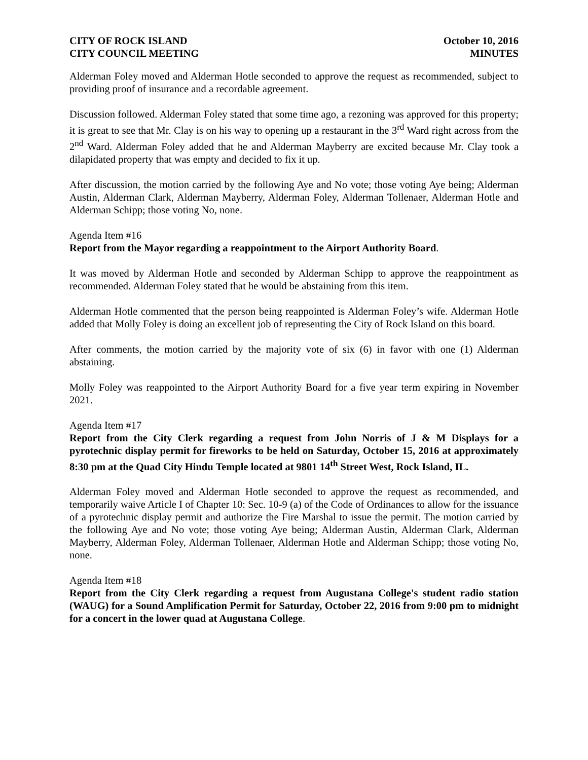CITY OF ROCK ISLAND
CITY COUNCIL MEETING
October 10, 2016
MINUTES
Alderman Foley moved and Alderman Hotle seconded to approve the request as recommended, subject to providing proof of insurance and a recordable agreement.
Discussion followed. Alderman Foley stated that some time ago, a rezoning was approved for this property; it is great to see that Mr. Clay is on his way to opening up a restaurant in the 3<sup>rd</sup> Ward right across from the 2<sup>nd</sup> Ward. Alderman Foley added that he and Alderman Mayberry are excited because Mr. Clay took a dilapidated property that was empty and decided to fix it up.
After discussion, the motion carried by the following Aye and No vote; those voting Aye being; Alderman Austin, Alderman Clark, Alderman Mayberry, Alderman Foley, Alderman Tollenaer, Alderman Hotle and Alderman Schipp; those voting No, none.
Agenda Item #16
Report from the Mayor regarding a reappointment to the Airport Authority Board.
It was moved by Alderman Hotle and seconded by Alderman Schipp to approve the reappointment as recommended. Alderman Foley stated that he would be abstaining from this item.
Alderman Hotle commented that the person being reappointed is Alderman Foley’s wife. Alderman Hotle added that Molly Foley is doing an excellent job of representing the City of Rock Island on this board.
After comments, the motion carried by the majority vote of six (6) in favor with one (1) Alderman abstaining.
Molly Foley was reappointed to the Airport Authority Board for a five year term expiring in November 2021.
Agenda Item #17
Report from the City Clerk regarding a request from John Norris of J & M Displays for a pyrotechnic display permit for fireworks to be held on Saturday, October 15, 2016 at approximately 8:30 pm at the Quad City Hindu Temple located at 9801 14<sup>th</sup> Street West, Rock Island, IL.
Alderman Foley moved and Alderman Hotle seconded to approve the request as recommended, and temporarily waive Article I of Chapter 10: Sec. 10-9 (a) of the Code of Ordinances to allow for the issuance of a pyrotechnic display permit and authorize the Fire Marshal to issue the permit. The motion carried by the following Aye and No vote; those voting Aye being; Alderman Austin, Alderman Clark, Alderman Mayberry, Alderman Foley, Alderman Tollenaer, Alderman Hotle and Alderman Schipp; those voting No, none.
Agenda Item #18
Report from the City Clerk regarding a request from Augustana College's student radio station (WAUG) for a Sound Amplification Permit for Saturday, October 22, 2016 from 9:00 pm to midnight for a concert in the lower quad at Augustana College.